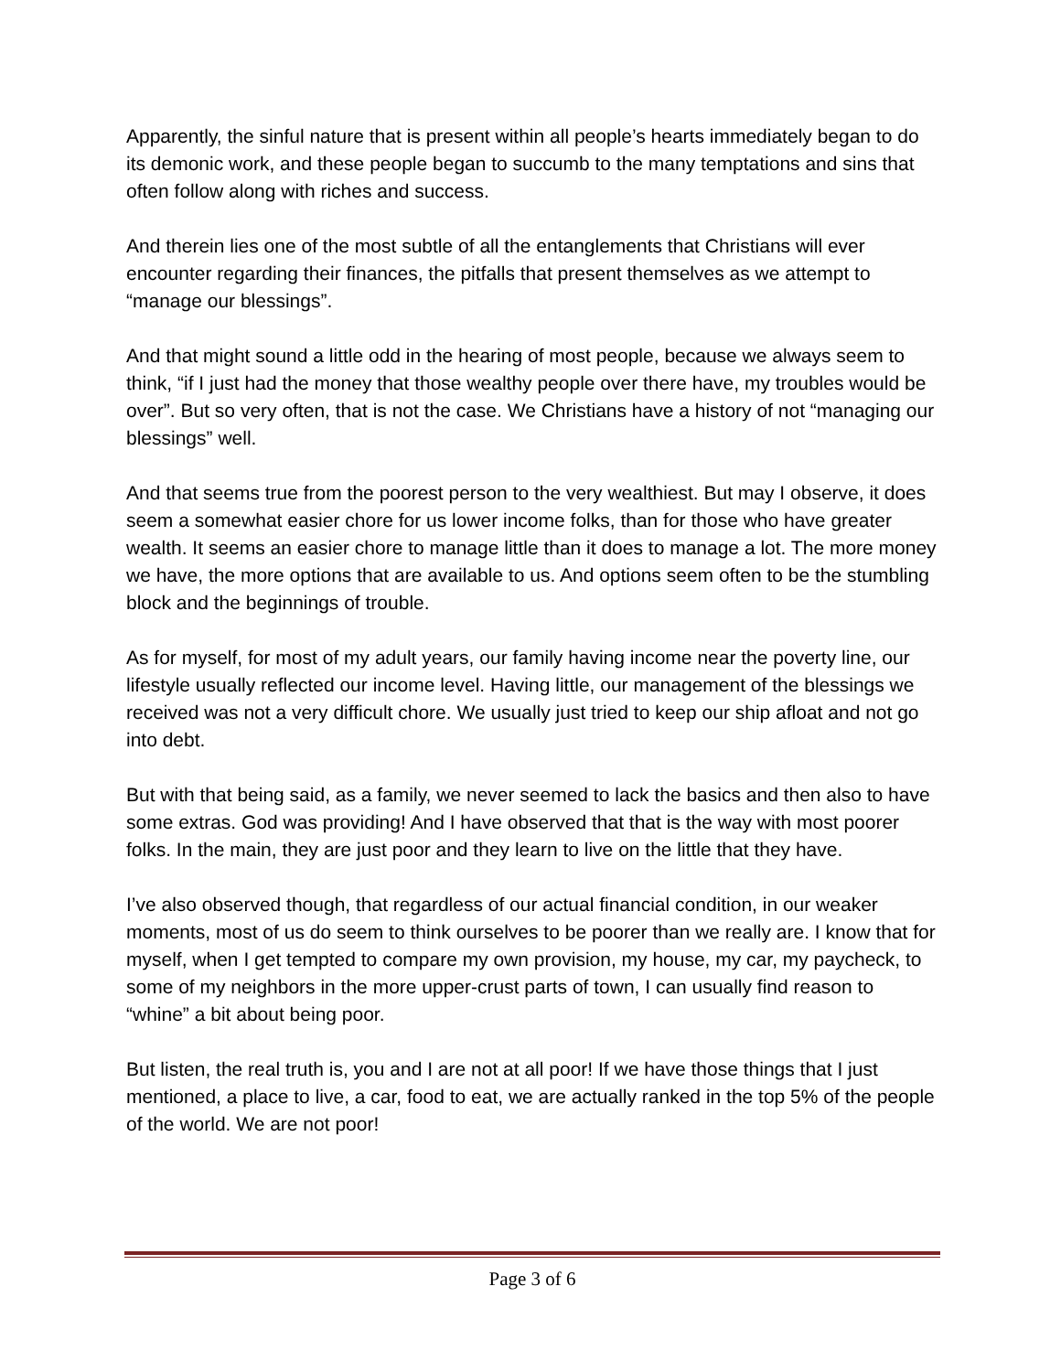Apparently, the sinful nature that is present within all people’s hearts immediately began to do its demonic work, and these people began to succumb to the many temptations and sins that often follow along with riches and success.
And therein lies one of the most subtle of all the entanglements that Christians will ever encounter regarding their finances, the pitfalls that present themselves as we attempt to “manage our blessings”.
And that might sound a little odd in the hearing of most people, because we always seem to think, “if I just had the money that those wealthy people over there have, my troubles would be over”. But so very often, that is not the case. We Christians have a history of not “managing our blessings” well.
And that seems true from the poorest person to the very wealthiest. But may I observe, it does seem a somewhat easier chore for us lower income folks, than for those who have greater wealth. It seems an easier chore to manage little than it does to manage a lot. The more money we have, the more options that are available to us. And options seem often to be the stumbling block and the beginnings of trouble.
As for myself, for most of my adult years, our family having income near the poverty line, our lifestyle usually reflected our income level. Having little, our management of the blessings we received was not a very difficult chore. We usually just tried to keep our ship afloat and not go into debt.
But with that being said, as a family, we never seemed to lack the basics and then also to have some extras. God was providing! And I have observed that that is the way with most poorer folks. In the main, they are just poor and they learn to live on the little that they have.
I’ve also observed though, that regardless of our actual financial condition, in our weaker moments, most of us do seem to think ourselves to be poorer than we really are. I know that for myself, when I get tempted to compare my own provision, my house, my car, my paycheck, to some of my neighbors in the more upper-crust parts of town, I can usually find reason to “whine” a bit about being poor.
But listen, the real truth is, you and I are not at all poor! If we have those things that I just mentioned, a place to live, a car, food to eat, we are actually ranked in the top 5% of the people of the world. We are not poor!
Page 3 of 6